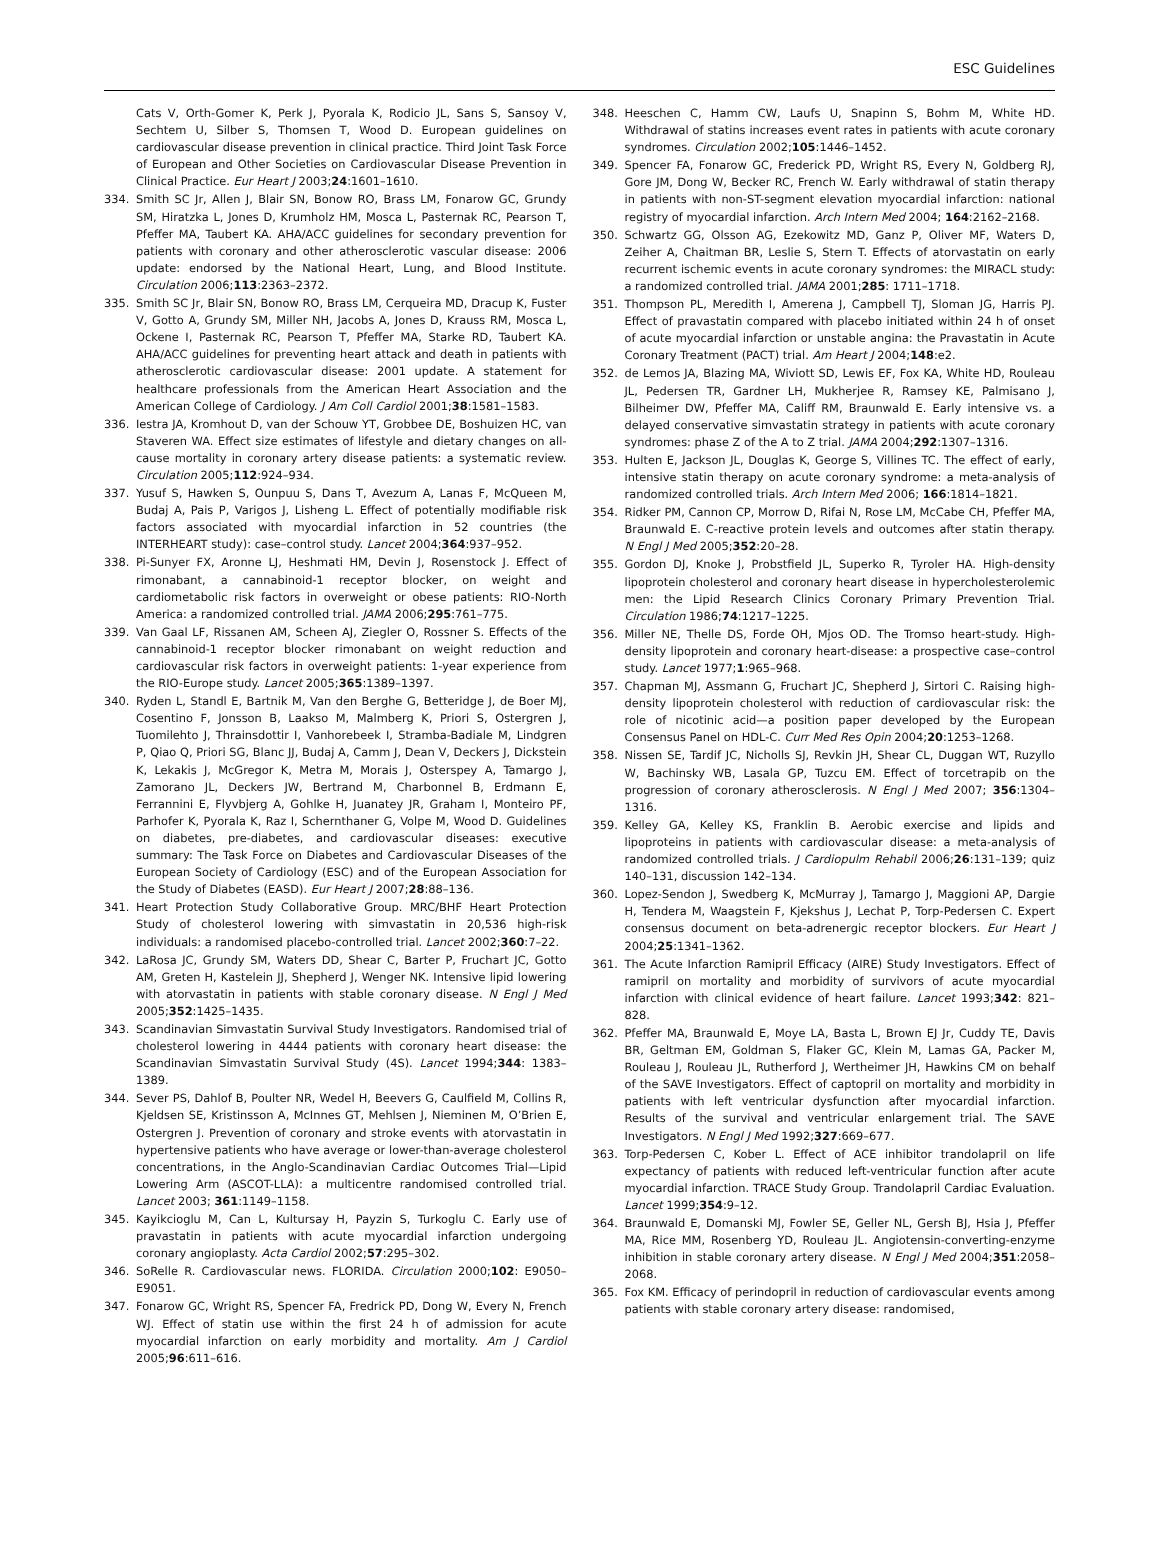ESC Guidelines
Cats V, Orth-Gomer K, Perk J, Pyorala K, Rodicio JL, Sans S, Sansoy V, Sechtem U, Silber S, Thomsen T, Wood D. European guidelines on cardiovascular disease prevention in clinical practice. Third Joint Task Force of European and Other Societies on Cardiovascular Disease Prevention in Clinical Practice. Eur Heart J 2003;24:1601–1610.
334. Smith SC Jr, Allen J, Blair SN, Bonow RO, Brass LM, Fonarow GC, Grundy SM, Hiratzka L, Jones D, Krumholz HM, Mosca L, Pasternak RC, Pearson T, Pfeffer MA, Taubert KA. AHA/ACC guidelines for secondary prevention for patients with coronary and other atherosclerotic vascular disease: 2006 update: endorsed by the National Heart, Lung, and Blood Institute. Circulation 2006;113:2363–2372.
335. Smith SC Jr, Blair SN, Bonow RO, Brass LM, Cerqueira MD, Dracup K, Fuster V, Gotto A, Grundy SM, Miller NH, Jacobs A, Jones D, Krauss RM, Mosca L, Ockene I, Pasternak RC, Pearson T, Pfeffer MA, Starke RD, Taubert KA. AHA/ACC guidelines for preventing heart attack and death in patients with atherosclerotic cardiovascular disease: 2001 update. A statement for healthcare professionals from the American Heart Association and the American College of Cardiology. J Am Coll Cardiol 2001;38:1581–1583.
336. Iestra JA, Kromhout D, van der Schouw YT, Grobbee DE, Boshuizen HC, van Staveren WA. Effect size estimates of lifestyle and dietary changes on all-cause mortality in coronary artery disease patients: a systematic review. Circulation 2005;112:924–934.
337. Yusuf S, Hawken S, Ounpuu S, Dans T, Avezum A, Lanas F, McQueen M, Budaj A, Pais P, Varigos J, Lisheng L. Effect of potentially modifiable risk factors associated with myocardial infarction in 52 countries (the INTERHEART study): case–control study. Lancet 2004;364:937–952.
338. Pi-Sunyer FX, Aronne LJ, Heshmati HM, Devin J, Rosenstock J. Effect of rimonabant, a cannabinoid-1 receptor blocker, on weight and cardiometabolic risk factors in overweight or obese patients: RIO-North America: a randomized controlled trial. JAMA 2006;295:761–775.
339. Van Gaal LF, Rissanen AM, Scheen AJ, Ziegler O, Rossner S. Effects of the cannabinoid-1 receptor blocker rimonabant on weight reduction and cardiovascular risk factors in overweight patients: 1-year experience from the RIO-Europe study. Lancet 2005;365:1389–1397.
340. Ryden L, Standl E, Bartnik M, Van den Berghe G, Betteridge J, de Boer MJ, Cosentino F, Jonsson B, Laakso M, Malmberg K, Priori S, Ostergren J, Tuomilehto J, Thrainsdottir I, Vanhorebeek I, Stramba-Badiale M, Lindgren P, Qiao Q, Priori SG, Blanc JJ, Budaj A, Camm J, Dean V, Deckers J, Dickstein K, Lekakis J, McGregor K, Metra M, Morais J, Osterspey A, Tamargo J, Zamorano JL, Deckers JW, Bertrand M, Charbonnel B, Erdmann E, Ferrannini E, Flyvbjerg A, Gohlke H, Juanatey JR, Graham I, Monteiro PF, Parhofer K, Pyorala K, Raz I, Schernthaner G, Volpe M, Wood D. Guidelines on diabetes, pre-diabetes, and cardiovascular diseases: executive summary: The Task Force on Diabetes and Cardiovascular Diseases of the European Society of Cardiology (ESC) and of the European Association for the Study of Diabetes (EASD). Eur Heart J 2007;28:88–136.
341. Heart Protection Study Collaborative Group. MRC/BHF Heart Protection Study of cholesterol lowering with simvastatin in 20,536 high-risk individuals: a randomised placebo-controlled trial. Lancet 2002;360:7–22.
342. LaRosa JC, Grundy SM, Waters DD, Shear C, Barter P, Fruchart JC, Gotto AM, Greten H, Kastelein JJ, Shepherd J, Wenger NK. Intensive lipid lowering with atorvastatin in patients with stable coronary disease. N Engl J Med 2005;352:1425–1435.
343. Scandinavian Simvastatin Survival Study Investigators. Randomised trial of cholesterol lowering in 4444 patients with coronary heart disease: the Scandinavian Simvastatin Survival Study (4S). Lancet 1994;344: 1383–1389.
344. Sever PS, Dahlof B, Poulter NR, Wedel H, Beevers G, Caulfield M, Collins R, Kjeldsen SE, Kristinsson A, McInnes GT, Mehlsen J, Nieminen M, O’Brien E, Ostergren J. Prevention of coronary and stroke events with atorvastatin in hypertensive patients who have average or lower-than-average cholesterol concentrations, in the Anglo-Scandinavian Cardiac Outcomes Trial—Lipid Lowering Arm (ASCOT-LLA): a multicentre randomised controlled trial. Lancet 2003; 361:1149–1158.
345. Kayikcioglu M, Can L, Kultursay H, Payzin S, Turkoglu C. Early use of pravastatin in patients with acute myocardial infarction undergoing coronary angioplasty. Acta Cardiol 2002;57:295–302.
346. SoRelle R. Cardiovascular news. FLORIDA. Circulation 2000;102: E9050–E9051.
347. Fonarow GC, Wright RS, Spencer FA, Fredrick PD, Dong W, Every N, French WJ. Effect of statin use within the first 24 h of admission for acute myocardial infarction on early morbidity and mortality. Am J Cardiol 2005;96:611–616.
348. Heeschen C, Hamm CW, Laufs U, Snapinn S, Bohm M, White HD. Withdrawal of statins increases event rates in patients with acute coronary syndromes. Circulation 2002;105:1446–1452.
349. Spencer FA, Fonarow GC, Frederick PD, Wright RS, Every N, Goldberg RJ, Gore JM, Dong W, Becker RC, French W. Early withdrawal of statin therapy in patients with non-ST-segment elevation myocardial infarction: national registry of myocardial infarction. Arch Intern Med 2004; 164:2162–2168.
350. Schwartz GG, Olsson AG, Ezekowitz MD, Ganz P, Oliver MF, Waters D, Zeiher A, Chaitman BR, Leslie S, Stern T. Effects of atorvastatin on early recurrent ischemic events in acute coronary syndromes: the MIRACL study: a randomized controlled trial. JAMA 2001;285: 1711–1718.
351. Thompson PL, Meredith I, Amerena J, Campbell TJ, Sloman JG, Harris PJ. Effect of pravastatin compared with placebo initiated within 24 h of onset of acute myocardial infarction or unstable angina: the Pravastatin in Acute Coronary Treatment (PACT) trial. Am Heart J 2004;148:e2.
352. de Lemos JA, Blazing MA, Wiviott SD, Lewis EF, Fox KA, White HD, Rouleau JL, Pedersen TR, Gardner LH, Mukherjee R, Ramsey KE, Palmisano J, Bilheimer DW, Pfeffer MA, Califf RM, Braunwald E. Early intensive vs. a delayed conservative simvastatin strategy in patients with acute coronary syndromes: phase Z of the A to Z trial. JAMA 2004;292:1307–1316.
353. Hulten E, Jackson JL, Douglas K, George S, Villines TC. The effect of early, intensive statin therapy on acute coronary syndrome: a meta-analysis of randomized controlled trials. Arch Intern Med 2006; 166:1814–1821.
354. Ridker PM, Cannon CP, Morrow D, Rifai N, Rose LM, McCabe CH, Pfeffer MA, Braunwald E. C-reactive protein levels and outcomes after statin therapy. N Engl J Med 2005;352:20–28.
355. Gordon DJ, Knoke J, Probstfield JL, Superko R, Tyroler HA. High-density lipoprotein cholesterol and coronary heart disease in hypercholesterolemic men: the Lipid Research Clinics Coronary Primary Prevention Trial. Circulation 1986;74:1217–1225.
356. Miller NE, Thelle DS, Forde OH, Mjos OD. The Tromso heart-study. High-density lipoprotein and coronary heart-disease: a prospective case–control study. Lancet 1977;1:965–968.
357. Chapman MJ, Assmann G, Fruchart JC, Shepherd J, Sirtori C. Raising high-density lipoprotein cholesterol with reduction of cardiovascular risk: the role of nicotinic acid—a position paper developed by the European Consensus Panel on HDL-C. Curr Med Res Opin 2004;20:1253–1268.
358. Nissen SE, Tardif JC, Nicholls SJ, Revkin JH, Shear CL, Duggan WT, Ruzyllo W, Bachinsky WB, Lasala GP, Tuzcu EM. Effect of torcetrapib on the progression of coronary atherosclerosis. N Engl J Med 2007; 356:1304–1316.
359. Kelley GA, Kelley KS, Franklin B. Aerobic exercise and lipids and lipoproteins in patients with cardiovascular disease: a meta-analysis of randomized controlled trials. J Cardiopulm Rehabil 2006;26:131–139; quiz 140–131, discussion 142–134.
360. Lopez-Sendon J, Swedberg K, McMurray J, Tamargo J, Maggioni AP, Dargie H, Tendera M, Waagstein F, Kjekshus J, Lechat P, Torp-Pedersen C. Expert consensus document on beta-adrenergic receptor blockers. Eur Heart J 2004;25:1341–1362.
361. The Acute Infarction Ramipril Efficacy (AIRE) Study Investigators. Effect of ramipril on mortality and morbidity of survivors of acute myocardial infarction with clinical evidence of heart failure. Lancet 1993;342: 821–828.
362. Pfeffer MA, Braunwald E, Moye LA, Basta L, Brown EJ Jr, Cuddy TE, Davis BR, Geltman EM, Goldman S, Flaker GC, Klein M, Lamas GA, Packer M, Rouleau J, Rouleau JL, Rutherford J, Wertheimer JH, Hawkins CM on behalf of the SAVE Investigators. Effect of captopril on mortality and morbidity in patients with left ventricular dysfunction after myocardial infarction. Results of the survival and ventricular enlargement trial. The SAVE Investigators. N Engl J Med 1992;327:669–677.
363. Torp-Pedersen C, Kober L. Effect of ACE inhibitor trandolapril on life expectancy of patients with reduced left-ventricular function after acute myocardial infarction. TRACE Study Group. Trandolapril Cardiac Evaluation. Lancet 1999;354:9–12.
364. Braunwald E, Domanski MJ, Fowler SE, Geller NL, Gersh BJ, Hsia J, Pfeffer MA, Rice MM, Rosenberg YD, Rouleau JL. Angiotensin-converting-enzyme inhibition in stable coronary artery disease. N Engl J Med 2004;351:2058–2068.
365. Fox KM. Efficacy of perindopril in reduction of cardiovascular events among patients with stable coronary artery disease: randomised,